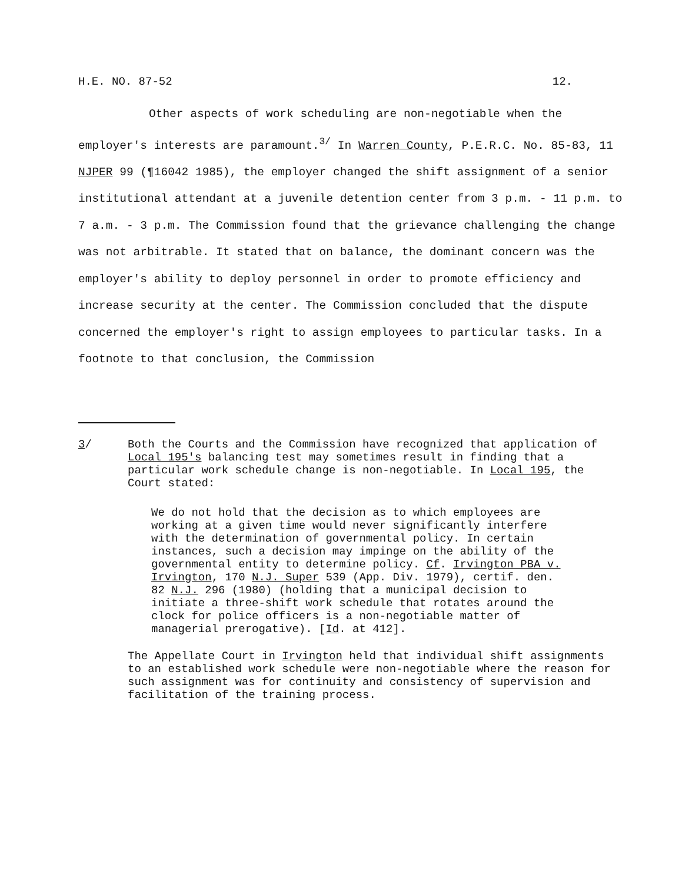H.E. NO. 87-52 12.
Other aspects of work scheduling are non-negotiable when the employer's interests are paramount.<sup>3/</sup> In Warren County, P.E.R.C. No. 85-83, 11 NJPER 99 (¶16042 1985), the employer changed the shift assignment of a senior institutional attendant at a juvenile detention center from 3 p.m. - 11 p.m. to 7 a.m. - 3 p.m. The Commission found that the grievance challenging the change was not arbitrable. It stated that on balance, the dominant concern was the employer's ability to deploy personnel in order to promote efficiency and increase security at the center. The Commission concluded that the dispute concerned the employer's right to assign employees to particular tasks. In a footnote to that conclusion, the Commission
3/ Both the Courts and the Commission have recognized that application of Local 195's balancing test may sometimes result in finding that a particular work schedule change is non-negotiable. In Local 195, the Court stated:
We do not hold that the decision as to which employees are working at a given time would never significantly interfere with the determination of governmental policy. In certain instances, such a decision may impinge on the ability of the governmental entity to determine policy. Cf. Irvington PBA v. Irvington, 170 N.J. Super 539 (App. Div. 1979), certif. den. 82 N.J. 296 (1980) (holding that a municipal decision to initiate a three-shift work schedule that rotates around the clock for police officers is a non-negotiable matter of managerial prerogative). [Id. at 412].
The Appellate Court in Irvington held that individual shift assignments to an established work schedule were non-negotiable where the reason for such assignment was for continuity and consistency of supervision and facilitation of the training process.